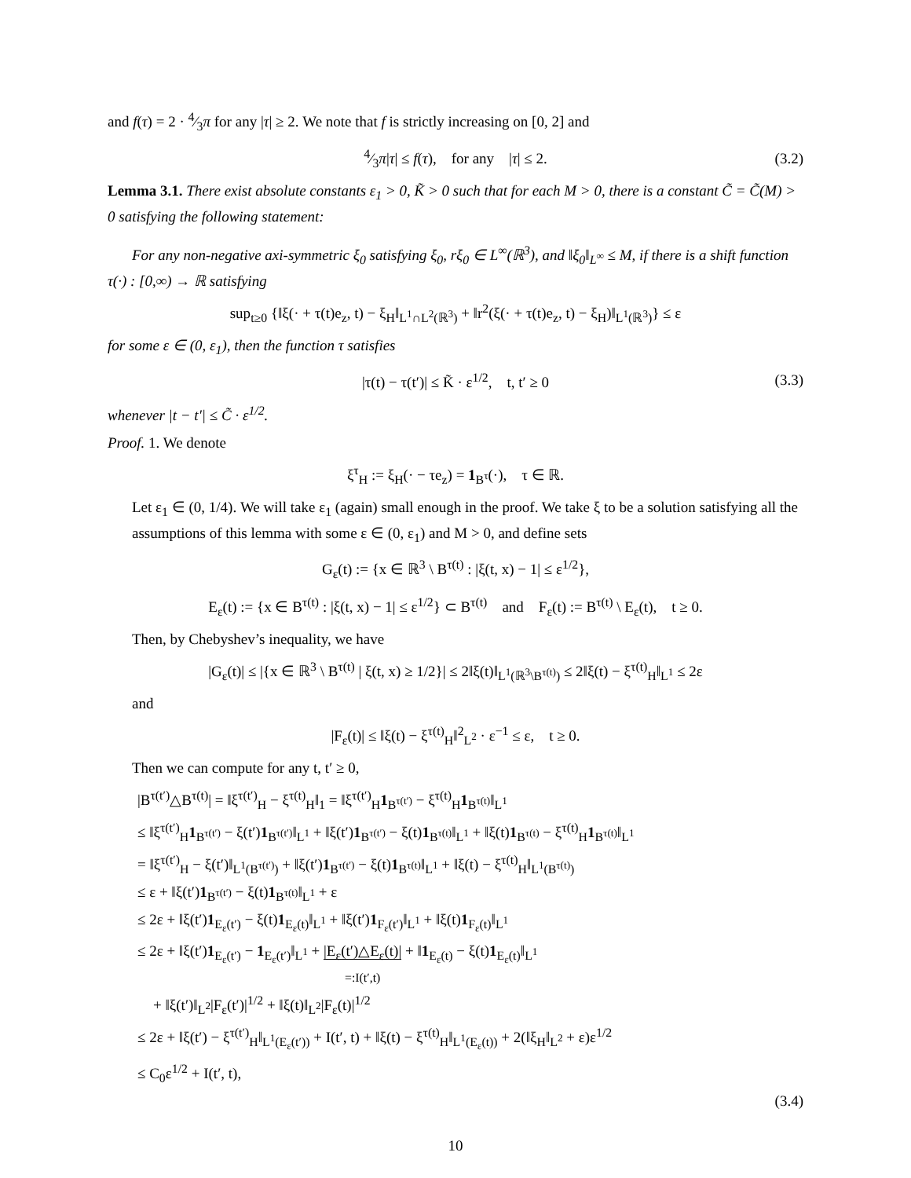and f(τ) = 2 · 4⁄3π for any |τ| ≥ 2. We note that f is strictly increasing on [0, 2] and
4⁄3π|τ| ≤ f(τ), for any |τ| ≤ 2. (3.2)
Lemma 3.1. There exist absolute constants ε<sub>1</sub> > 0, K̃ > 0 such that for each M > 0, there is a constant C̃ = C̃(M) > 0 satisfying the following statement:
For any non-negative axi-symmetric ξ<sub>0</sub> satisfying ξ<sub>0</sub>, rξ<sub>0</sub> ∈ L<sup>∞</sup>(ℝ<sup>3</sup>), and ‖ξ<sub>0</sub>‖<sub>L<sup>∞</sup></sub> ≤ M, if there is a shift function τ(·) : [0,∞) → ℝ satisfying
sup<sub>t≥0</sub> {‖ξ(· + τ(t)e<sub>z</sub>, t) − ξ<sub>H</sub>‖<sub>L<sup>1</sup>∩L<sup>2</sup>(ℝ<sup>3</sup>)</sub> + ‖r<sup>2</sup>(ξ(· + τ(t)e<sub>z</sub>, t) − ξ<sub>H</sub>)‖<sub>L<sup>1</sup>(ℝ<sup>3</sup>)</sub>} ≤ ε
for some ε ∈ (0, ε<sub>1</sub>), then the function τ satisfies
|τ(t) − τ(t′)| ≤ K̃ · ε<sup>1/2</sup>, t, t′ ≥ 0 (3.3)
whenever |t − t′| ≤ C̃ · ε<sup>1/2</sup>.
Proof. 1. We denote
ξ<sup>τ</sup><sub>H</sub> := ξ<sub>H</sub>(· − τe<sub>z</sub>) = 1<sub>B<sup>τ</sup></sub>(·), τ ∈ ℝ.
Let ε<sub>1</sub> ∈ (0, 1/4). We will take ε<sub>1</sub> (again) small enough in the proof. We take ξ to be a solution satisfying all the assumptions of this lemma with some ε ∈ (0, ε<sub>1</sub>) and M > 0, and define sets
G<sub>ε</sub>(t) := {x ∈ ℝ<sup>3</sup> \ B<sup>τ(t)</sup> : |ξ(t, x) − 1| ≤ ε<sup>1/2</sup>},
E<sub>ε</sub>(t) := {x ∈ B<sup>τ(t)</sup> : |ξ(t, x) − 1| ≤ ε<sup>1/2</sup>} ⊂ B<sup>τ(t)</sup> and F<sub>ε</sub>(t) := B<sup>τ(t)</sup> \ E<sub>ε</sub>(t), t ≥ 0.
Then, by Chebyshev’s inequality, we have
|G<sub>ε</sub>(t)| ≤ |{x ∈ ℝ<sup>3</sup> \ B<sup>τ(t)</sup> | ξ(t, x) ≥ 1/2}| ≤ 2‖ξ(t)‖<sub>L<sup>1</sup>(ℝ<sup>3</sup>\B<sup>τ(t)</sup>)</sub> ≤ 2‖ξ(t) − ξ<sup>τ(t)</sup><sub>H</sub>‖<sub>L<sup>1</sup></sub> ≤ 2ε
and
|F<sub>ε</sub>(t)| ≤ ‖ξ(t) − ξ<sup>τ(t)</sup><sub>H</sub>‖<sup>2</sup><sub>L<sup>2</sup></sub> · ε<sup>−1</sup> ≤ ε, t ≥ 0.
Then we can compute for any t, t′ ≥ 0,
|B<sup>τ(t′)</sup>△B<sup>τ(t)</sup>| = ‖ξ<sup>τ(t′)</sup><sub>H</sub> − ξ<sup>τ(t)</sup><sub>H</sub>‖<sub>1</sub> = ‖ξ<sup>τ(t′)</sup><sub>H</sub>1<sub>B<sup>τ(t′)</sup></sub> − ξ<sup>τ(t)</sup><sub>H</sub>1<sub>B<sup>τ(t)</sup></sub>‖<sub>L<sup>1</sup></sub>
≤ ‖ξ<sup>τ(t′)</sup><sub>H</sub>1<sub>B<sup>τ(t′)</sup></sub> − ξ(t′)1<sub>B<sup>τ(t′)</sup></sub>‖<sub>L<sup>1</sup></sub> + ‖ξ(t′)1<sub>B<sup>τ(t′)</sup></sub> − ξ(t)1<sub>B<sup>τ(t)</sup></sub>‖<sub>L<sup>1</sup></sub> + ‖ξ(t)1<sub>B<sup>τ(t)</sup></sub> − ξ<sup>τ(t)</sup><sub>H</sub>1<sub>B<sup>τ(t)</sup></sub>‖<sub>L<sup>1</sup></sub>
= ‖ξ<sup>τ(t′)</sup><sub>H</sub> − ξ(t′)‖<sub>L<sup>1</sup>(B<sup>τ(t′)</sup>)</sub> + ‖ξ(t′)1<sub>B<sup>τ(t′)</sup></sub> − ξ(t)1<sub>B<sup>τ(t)</sup></sub>‖<sub>L<sup>1</sup></sub> + ‖ξ(t) − ξ<sup>τ(t)</sup><sub>H</sub>‖<sub>L<sup>1</sup>(B<sup>τ(t)</sup>)</sub>
≤ ε + ‖ξ(t′)1<sub>B<sup>τ(t′)</sup></sub> − ξ(t)1<sub>B<sup>τ(t)</sup></sub>‖<sub>L<sup>1</sup></sub> + ε
≤ 2ε + ‖ξ(t′)1<sub>E<sub>ε</sub>(t′)</sub> − ξ(t)1<sub>E<sub>ε</sub>(t)</sub>‖<sub>L<sup>1</sup></sub> + ‖ξ(t′)1<sub>F<sub>ε</sub>(t′)</sub>‖<sub>L<sup>1</sup></sub> + ‖ξ(t)1<sub>F<sub>ε</sub>(t)</sub>‖<sub>L<sup>1</sup></sub>
≤ 2ε + ‖ξ(t′)1<sub>E<sub>ε</sub>(t′)</sub> − 1<sub>E<sub>ε</sub>(t′)</sub>‖<sub>L<sup>1</sup></sub> + |E<sub>ε</sub>(t′)△E<sub>ε</sub>(t)|
=:I(t′,t) + ‖1<sub>E<sub>ε</sub>(t)</sub> − ξ(t)1<sub>E<sub>ε</sub>(t)</sub>‖<sub>L<sup>1</sup></sub>
+ ‖ξ(t′)‖<sub>L<sup>2</sup></sub>|F<sub>ε</sub>(t′)|<sup>1/2</sup> + ‖ξ(t)‖<sub>L<sup>2</sup></sub>|F<sub>ε</sub>(t)|<sup>1/2</sup>
≤ 2ε + ‖ξ(t′) − ξ<sup>τ(t′)</sup><sub>H</sub>‖<sub>L<sup>1</sup>(E<sub>ε</sub>(t′))</sub> + I(t′, t) + ‖ξ(t) − ξ<sup>τ(t)</sup><sub>H</sub>‖<sub>L<sup>1</sup>(E<sub>ε</sub>(t))</sub> + 2(‖ξ<sub>H</sub>‖<sub>L<sup>2</sup></sub> + ε)ε<sup>1/2</sup>
≤ C<sub>0</sub>ε<sup>1/2</sup> + I(t′, t),
(3.4)
10